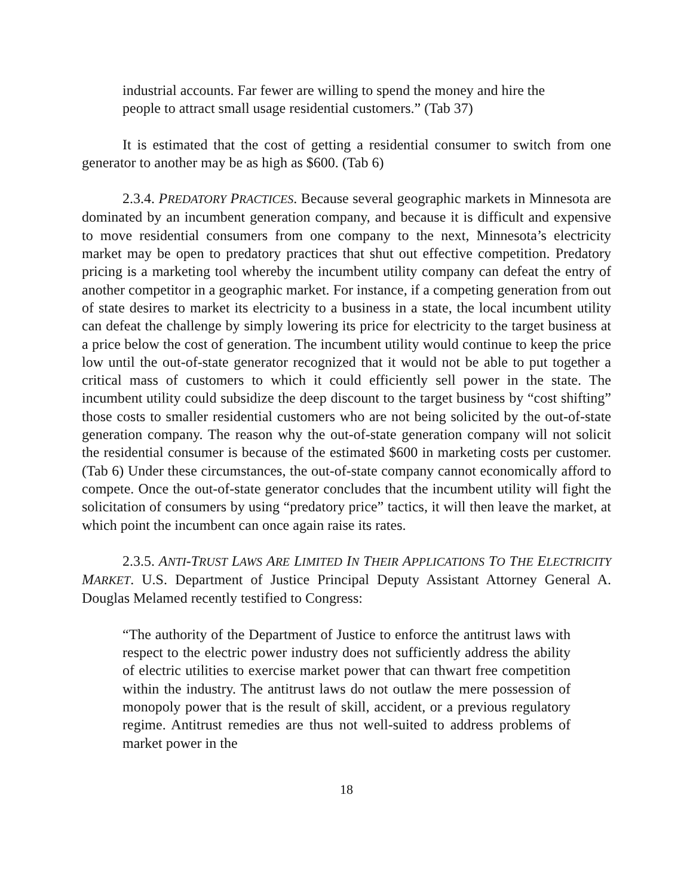industrial accounts. Far fewer are willing to spend the money and hire the people to attract small usage residential customers.” (Tab 37)
It is estimated that the cost of getting a residential consumer to switch from one generator to another may be as high as $600. (Tab 6)
2.3.4. PREDATORY PRACTICES. Because several geographic markets in Minnesota are dominated by an incumbent generation company, and because it is difficult and expensive to move residential consumers from one company to the next, Minnesota’s electricity market may be open to predatory practices that shut out effective competition. Predatory pricing is a marketing tool whereby the incumbent utility company can defeat the entry of another competitor in a geographic market. For instance, if a competing generation from out of state desires to market its electricity to a business in a state, the local incumbent utility can defeat the challenge by simply lowering its price for electricity to the target business at a price below the cost of generation. The incumbent utility would continue to keep the price low until the out-of-state generator recognized that it would not be able to put together a critical mass of customers to which it could efficiently sell power in the state. The incumbent utility could subsidize the deep discount to the target business by “cost shifting” those costs to smaller residential customers who are not being solicited by the out-of-state generation company. The reason why the out-of-state generation company will not solicit the residential consumer is because of the estimated $600 in marketing costs per customer. (Tab 6) Under these circumstances, the out-of-state company cannot economically afford to compete. Once the out-of-state generator concludes that the incumbent utility will fight the solicitation of consumers by using “predatory price” tactics, it will then leave the market, at which point the incumbent can once again raise its rates.
2.3.5. ANTI-T RUST LAWS ARE LIMITED IN THEIR APPLICATIONS TO THE ELECTRICITY MARKET. U.S. Department of Justice Principal Deputy Assistant Attorney General A. Douglas Melamed recently testified to Congress:
“The authority of the Department of Justice to enforce the antitrust laws with respect to the electric power industry does not sufficiently address the ability of electric utilities to exercise market power that can thwart free competition within the industry. The antitrust laws do not outlaw the mere possession of monopoly power that is the result of skill, accident, or a previous regulatory regime. Antitrust remedies are thus not well-suited to address problems of market power in the
18